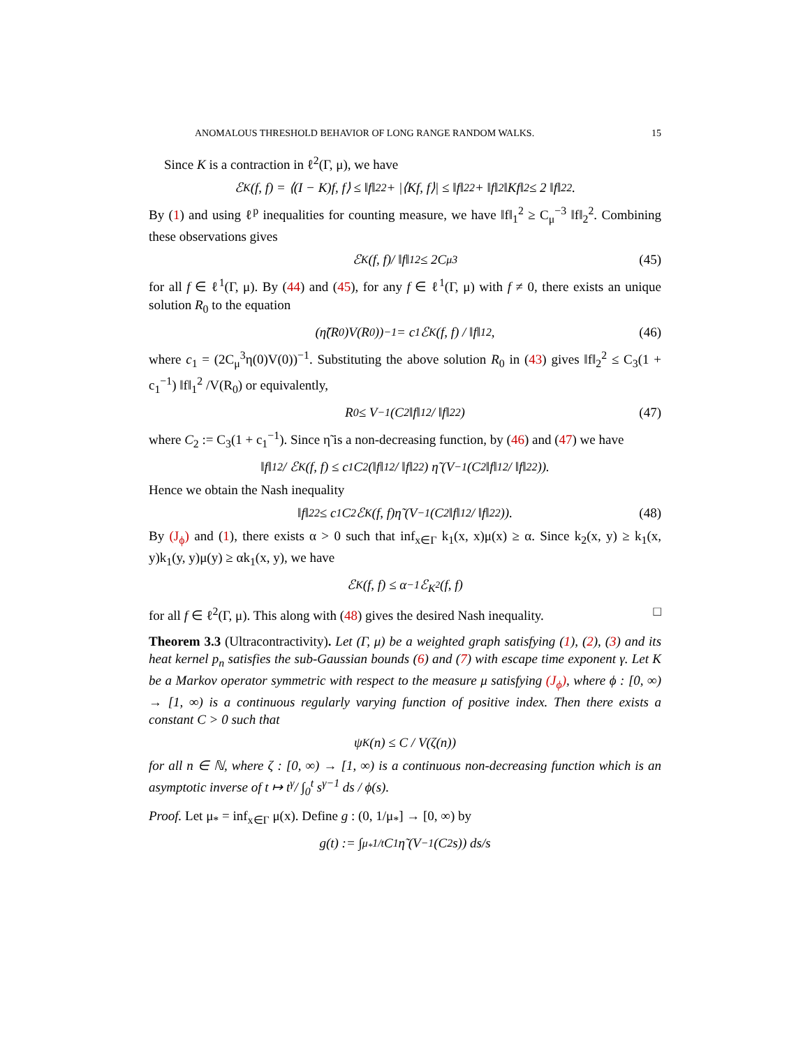ANOMALOUS THRESHOLD BEHAVIOR OF LONG RANGE RANDOM WALKS. 15
Since K is a contraction in ℓ<sup>2</sup>(Γ, μ), we have
ℰ<sub>K</sub>(f, f) = ⟨(I − K)f, f⟩ ≤ ‖f‖<sub>2</sub><sup>2</sup> + |⟨Kf, f⟩| ≤ ‖f‖<sub>2</sub><sup>2</sup> + ‖f‖<sub>2</sub> ‖Kf‖<sub>2</sub> ≤ 2 ‖f‖<sub>2</sub><sup>2</sup>.
By (1) and using ℓ<sup>p</sup> inequalities for counting measure, we have ‖f‖<sub>1</sub><sup>2</sup> ≥ C<sub>μ</sub><sup>−3</sup> ‖f‖<sub>2</sub><sup>2</sup>. Combining these observations gives
ℰ<sub>K</sub>(f, f)/ ‖f‖<sub>1</sub><sup>2</sup> ≤ 2C<sub>μ</sub><sup>3</sup> (45)
for all f ∈ ℓ<sup>1</sup>(Γ, μ). By (44) and (45), for any f ∈ ℓ<sup>1</sup>(Γ, μ) with f ≠ 0, there exists an unique solution R<sub>0</sub> to the equation
(η̃(R<sub>0</sub>)V(R<sub>0</sub>))<sup>−1</sup> = c<sub>1</sub> ℰ<sub>K</sub>(f, f) / ‖f‖<sub>1</sub><sup>2</sup>, (46)
where c<sub>1</sub> = (2C<sub>μ</sub><sup>3</sup>η(0)V(0))<sup>−1</sup>. Substituting the above solution R<sub>0</sub> in (43) gives ‖f‖<sub>2</sub><sup>2</sup> ≤ C<sub>3</sub>(1 + c<sub>1</sub><sup>−1</sup>) ‖f‖<sub>1</sub><sup>2</sup> /V(R<sub>0</sub>) or equivalently,
R<sub>0</sub> ≤ V<sup>−1</sup> (C<sub>2</sub> ‖f‖<sub>1</sub><sup>2</sup> / ‖f‖<sub>2</sub><sup>2</sup>) (47)
where C<sub>2</sub> := C<sub>3</sub>(1 + c<sub>1</sub><sup>−1</sup>). Since η̃ is a non-decreasing function, by (46) and (47) we have
‖f‖<sub>1</sub><sup>2</sup> / ℰ<sub>K</sub>(f, f) ≤ c<sub>1</sub>C<sub>2</sub> (‖f‖<sub>1</sub><sup>2</sup> / ‖f‖<sub>2</sub><sup>2</sup>) η̃ (V<sup>−1</sup> (C<sub>2</sub> ‖f‖<sub>1</sub><sup>2</sup> / ‖f‖<sub>2</sub><sup>2</sup>)).
Hence we obtain the Nash inequality
‖f‖<sub>2</sub><sup>2</sup> ≤ c<sub>1</sub>C<sub>2</sub>ℰ<sub>K</sub>(f, f)η̃ (V<sup>−1</sup> (C<sub>2</sub> ‖f‖<sub>1</sub><sup>2</sup> / ‖f‖<sub>2</sub><sup>2</sup>)). (48)
By (J<sub>ϕ</sub>) and (1), there exists α > 0 such that inf<sub>x∈Γ</sub> k<sub>1</sub>(x, x)μ(x) ≥ α. Since k<sub>2</sub>(x, y) ≥ k<sub>1</sub>(x, y)k<sub>1</sub>(y, y)μ(y) ≥ αk<sub>1</sub>(x, y), we have
ℰ<sub>K</sub>(f, f) ≤ α<sup>−1</sup>ℰ<sub>K<sup>2</sup></sub>(f, f)
for all f ∈ ℓ<sup>2</sup>(Γ, μ). This along with (48) gives the desired Nash inequality. □
Theorem 3.3 (Ultracontractivity). Let (Γ, μ) be a weighted graph satisfying (1), (2), (3) and its heat kernel p<sub>n</sub> satisfies the sub-Gaussian bounds (6) and (7) with escape time exponent γ. Let K be a Markov operator symmetric with respect to the measure μ satisfying (J<sub>ϕ</sub>), where ϕ : [0, ∞) → [1, ∞) is a continuous regularly varying function of positive index. Then there exists a constant C > 0 such that
ψ<sub>K</sub>(n) ≤ C / V(ζ(n))
for all n ∈ ℕ, where ζ : [0, ∞) → [1, ∞) is a continuous non-decreasing function which is an asymptotic inverse of t ↦ t<sup>γ</sup>/ ∫<sub>0</sub><sup>t</sup> s<sup>γ−1</sup> ds / ϕ(s).
Proof. Let μ<sub>*</sub> = inf<sub>x∈Γ</sub> μ(x). Define g : (0, 1/μ<sub>*</sub>] → [0, ∞) by
g(t) := ∫<sub>μ<sub>*</sub></sub><sup>1/t</sup> C<sub>1</sub>η̃ (V<sup>−1</sup>(C<sub>2</sub>s)) ds/s